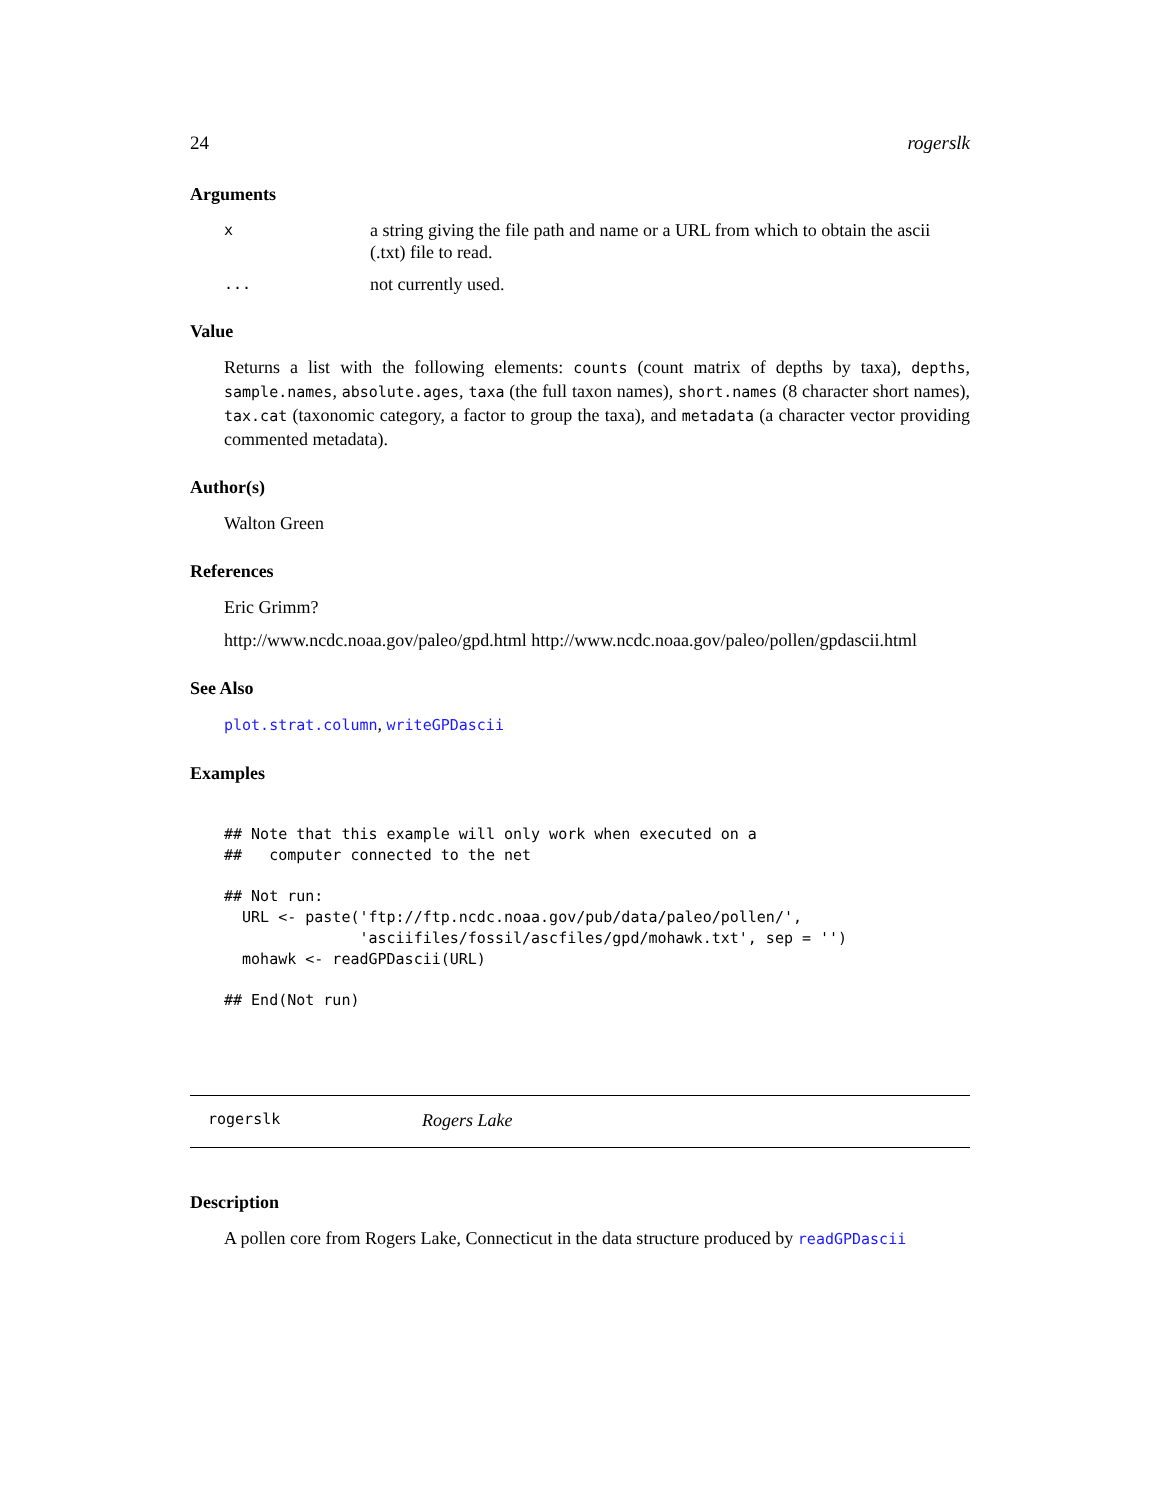24 rogerslk
Arguments
xa string giving the file path and name or a URL from which to obtain the ascii (.txt) file to read.
... not currently used.
Value
Returns a list with the following elements: counts (count matrix of depths by taxa), depths, sample.names, absolute.ages, taxa (the full taxon names), short.names (8 character short names), tax.cat (taxonomic category, a factor to group the taxa), and metadata (a character vector providing commented metadata).
Author(s)
Walton Green
References
Eric Grimm?
http://www.ncdc.noaa.gov/paleo/gpd.html http://www.ncdc.noaa.gov/paleo/pollen/gpdascii.html
See Also
plot.strat.column, writeGPDascii
Examples
## Note that this example will only work when executed on a
##   computer connected to the net

## Not run: 
  URL <- paste('ftp://ftp.ncdc.noaa.gov/pub/data/paleo/pollen/',
               'asciifiles/fossil/ascfiles/gpd/mohawk.txt', sep = '')
  mohawk <- readGPDascii(URL)

## End(Not run)
rogerslk Rogers Lake
Description
A pollen core from Rogers Lake, Connecticut in the data structure produced by readGPDascii